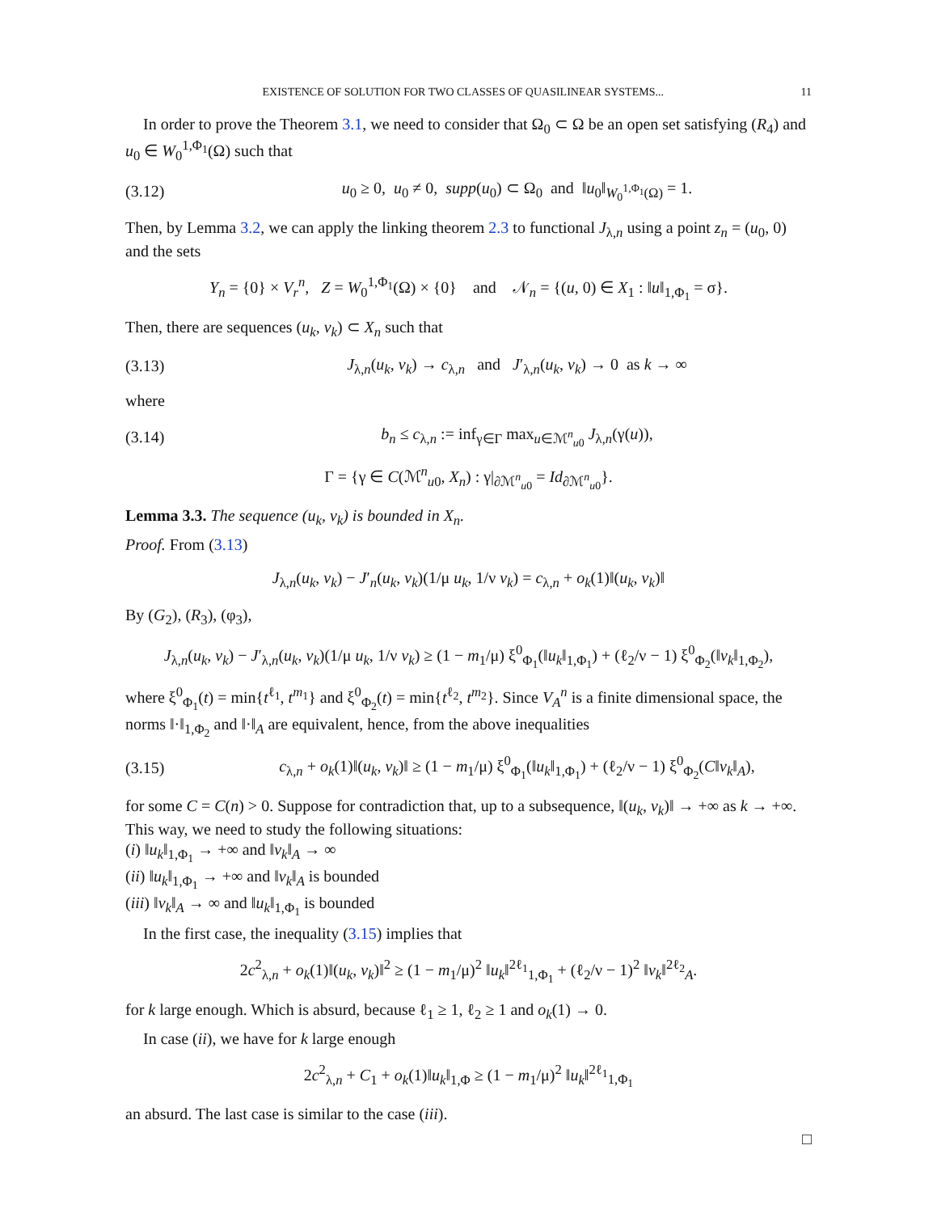EXISTENCE OF SOLUTION FOR TWO CLASSES OF QUASILINEAR SYSTEMS... 11
In order to prove the Theorem 3.1, we need to consider that Ω<sub>0</sub> ⊂ Ω be an open set satisfying (R<sub>4</sub>) and u<sub>0</sub> ∈ W<sub>0</sub><sup>1,Φ<sub>1</sub></sup>(Ω) such that
(3.12) u<sub>0</sub> ≥ 0, u<sub>0</sub> ≠ 0, supp(u<sub>0</sub>) ⊂ Ω<sub>0</sub> and ‖u<sub>0</sub>‖<sub>W<sub>0</sub><sup>1,Φ<sub>1</sub></sup>(Ω)</sub> = 1.
Then, by Lemma 3.2, we can apply the linking theorem 2.3 to functional J<sub>λ,n</sub> using a point z<sub>n</sub> = (u<sub>0</sub>, 0) and the sets
Y<sub>n</sub> = {0} × V<sub>r</sub><sup>n</sup>, Z = W<sub>0</sub><sup>1,Φ<sub>1</sub></sup>(Ω) × {0} and 𝒩<sub>n</sub> = {(u, 0) ∈ X<sub>1</sub> : ‖u‖<sub>1,Φ<sub>1</sub></sub> = σ}.
Then, there are sequences (u<sub>k</sub>, v<sub>k</sub>) ⊂ X<sub>n</sub> such that
(3.13) J<sub>λ,n</sub>(u<sub>k</sub>, v<sub>k</sub>) → c<sub>λ,n</sub> and J′<sub>λ,n</sub>(u<sub>k</sub>, v<sub>k</sub>) → 0 as k → ∞
where
(3.14) b<sub>n</sub> ≤ c<sub>λ,n</sub> := inf<sub>γ∈Γ</sub> max<sub>u∈ℳ<sup>n</sup><sub>u0</sub></sub> J<sub>λ,n</sub>(γ(u)),
Γ = {γ ∈ C(ℳ<sup>n</sup><sub>u0</sub>, X<sub>n</sub>) : γ|<sub>∂ℳ<sup>n</sup><sub>u0</sub></sub> = Id<sub>∂ℳ<sup>n</sup><sub>u0</sub></sub>}.
Lemma 3.3. The sequence (u<sub>k</sub>, v<sub>k</sub>) is bounded in X<sub>n</sub>.
Proof. From (3.13)
J<sub>λ,n</sub>(u<sub>k</sub>, v<sub>k</sub>) − J′<sub>n</sub>(u<sub>k</sub>, v<sub>k</sub>)(1/μ u<sub>k</sub>, 1/ν v<sub>k</sub>) = c<sub>λ,n</sub> + o<sub>k</sub>(1)‖(u<sub>k</sub>, v<sub>k</sub>)‖
By (G<sub>2</sub>), (R<sub>3</sub>), (φ<sub>3</sub>),
J<sub>λ,n</sub>(u<sub>k</sub>, v<sub>k</sub>) − J′<sub>λ,n</sub>(u<sub>k</sub>, v<sub>k</sub>)(1/μ u<sub>k</sub>, 1/ν v<sub>k</sub>) ≥ (1 − m<sub>1</sub>/μ) ξ<sup>0</sup><sub>Φ<sub>1</sub></sub>(‖u<sub>k</sub>‖<sub>1,Φ<sub>1</sub></sub>) + (ℓ<sub>2</sub>/ν − 1) ξ<sup>0</sup><sub>Φ<sub>2</sub></sub>(‖v<sub>k</sub>‖<sub>1,Φ<sub>2</sub></sub>),
where ξ<sup>0</sup><sub>Φ<sub>1</sub></sub>(t) = min{t<sup>ℓ<sub>1</sub></sup>, t<sup>m<sub>1</sub></sup>} and ξ<sup>0</sup><sub>Φ<sub>2</sub></sub>(t) = min{t<sup>ℓ<sub>2</sub></sup>, t<sup>m<sub>2</sub></sup>}. Since V<sub>A</sub><sup>n</sup> is a finite dimensional space, the norms ‖·‖<sub>1,Φ<sub>2</sub></sub> and ‖·‖<sub>A</sub> are equivalent, hence, from the above inequalities
(3.15) c<sub>λ,n</sub> + o<sub>k</sub>(1)‖(u<sub>k</sub>, v<sub>k</sub>)‖ ≥ (1 − m<sub>1</sub>/μ) ξ<sup>0</sup><sub>Φ<sub>1</sub></sub>(‖u<sub>k</sub>‖<sub>1,Φ<sub>1</sub></sub>) + (ℓ<sub>2</sub>/ν − 1) ξ<sup>0</sup><sub>Φ<sub>2</sub></sub>(C‖v<sub>k</sub>‖<sub>A</sub>),
for some C = C(n) > 0. Suppose for contradiction that, up to a subsequence, ‖(u<sub>k</sub>, v<sub>k</sub>)‖ → +∞ as k → +∞. This way, we need to study the following situations:
(i) ‖u<sub>k</sub>‖<sub>1,Φ<sub>1</sub></sub> → +∞ and ‖v<sub>k</sub>‖<sub>A</sub> → ∞
(ii) ‖u<sub>k</sub>‖<sub>1,Φ<sub>1</sub></sub> → +∞ and ‖v<sub>k</sub>‖<sub>A</sub> is bounded
(iii) ‖v<sub>k</sub>‖<sub>A</sub> → ∞ and ‖u<sub>k</sub>‖<sub>1,Φ<sub>1</sub></sub> is bounded
In the first case, the inequality (3.15) implies that
2c<sup>2</sup><sub>λ,n</sub> + o<sub>k</sub>(1)‖(u<sub>k</sub>, v<sub>k</sub>)‖<sup>2</sup> ≥ (1 − m<sub>1</sub>/μ)<sup>2</sup> ‖u<sub>k</sub>‖<sup>2ℓ<sub>1</sub></sup><sub>1,Φ<sub>1</sub></sub> + (ℓ<sub>2</sub>/ν − 1)<sup>2</sup> ‖v<sub>k</sub>‖<sup>2ℓ<sub>2</sub></sup><sub>A</sub>.
for k large enough. Which is absurd, because ℓ<sub>1</sub> ≥ 1, ℓ<sub>2</sub> ≥ 1 and o<sub>k</sub>(1) → 0.
In case (ii), we have for k large enough
2c<sup>2</sup><sub>λ,n</sub> + C<sub>1</sub> + o<sub>k</sub>(1)‖u<sub>k</sub>‖<sub>1,Φ</sub> ≥ (1 − m<sub>1</sub>/μ)<sup>2</sup> ‖u<sub>k</sub>‖<sup>2ℓ<sub>1</sub></sup><sub>1,Φ<sub>1</sub></sub>
an absurd. The last case is similar to the case (iii).
□